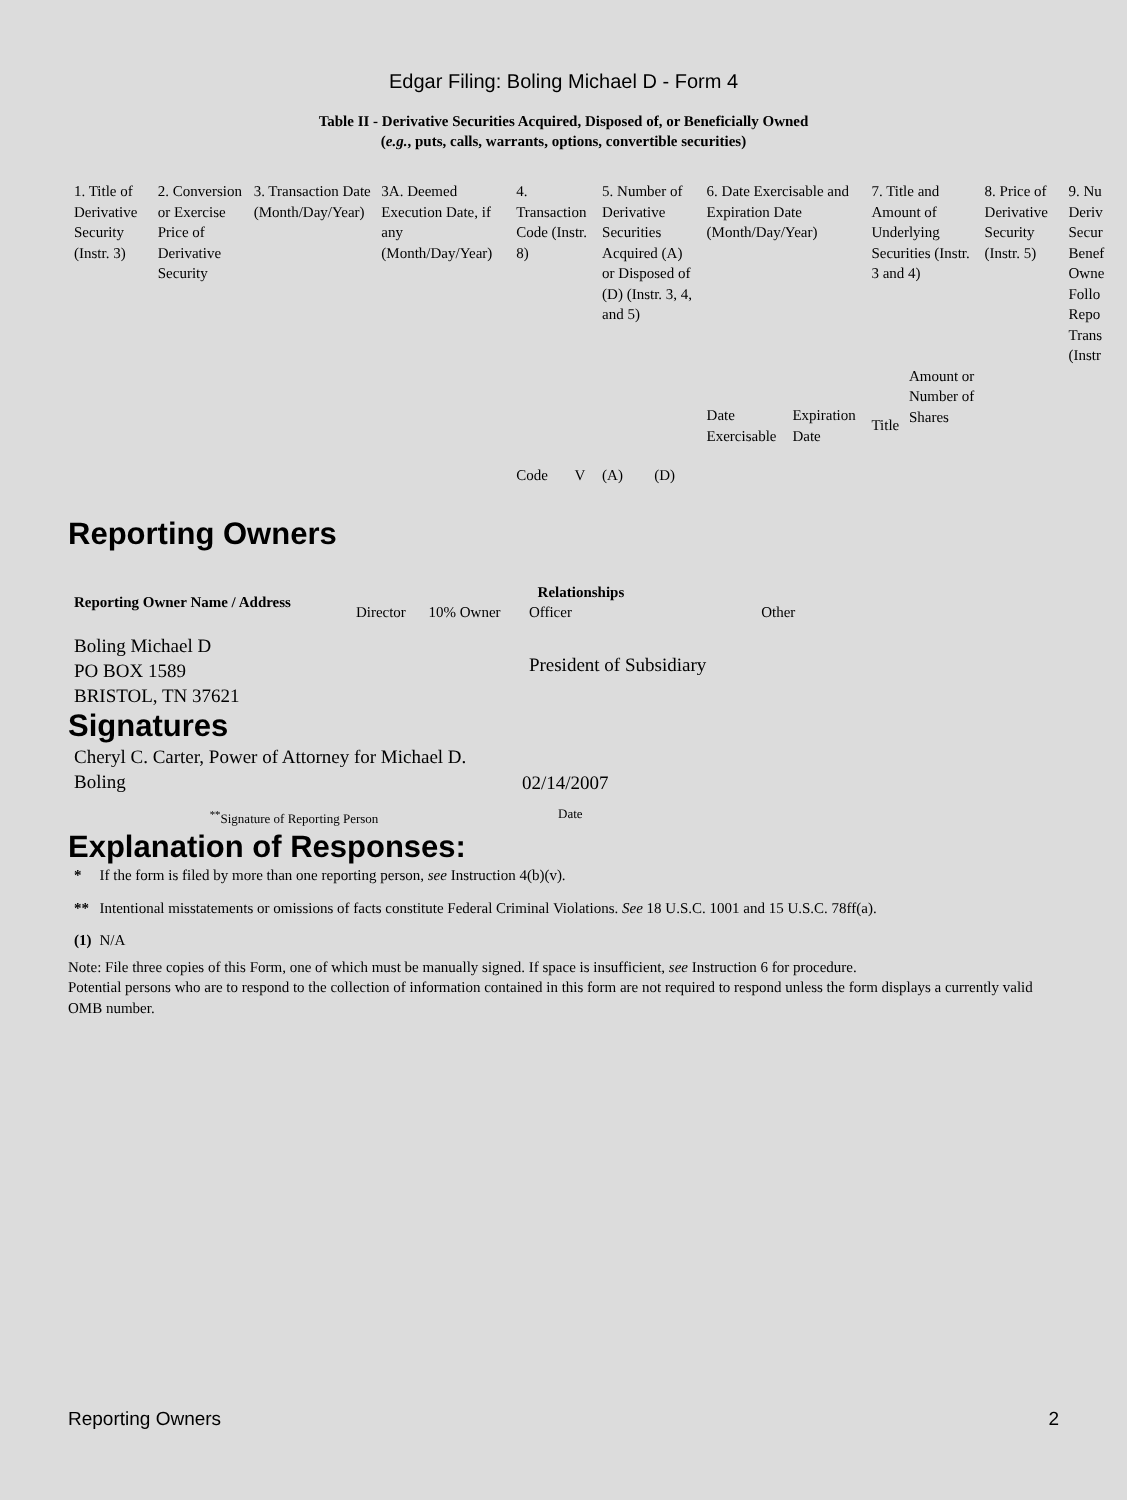Edgar Filing: Boling Michael D - Form 4
Table II - Derivative Securities Acquired, Disposed of, or Beneficially Owned
(e.g., puts, calls, warrants, options, convertible securities)
| 1. Title of Derivative Security (Instr. 3) | 2. Conversion or Exercise Price of Derivative Security | 3. Transaction Date (Month/Day/Year) | 3A. Deemed Execution Date, if any (Month/Day/Year) | 4. Transaction Code (Instr. 8) | | 5. Number of Derivative Securities Acquired (A) or Disposed of (D) (Instr. 3, 4, and 5) | | 6. Date Exercisable and Expiration Date (Month/Day/Year) | | 7. Title and Amount of Underlying Securities (Instr. 3 and 4) | | 8. Price of Derivative Security (Instr. 5) | 9. Nu Deriv Secur Benef Owne Follo Repo Trans (Instr |
| --- | --- | --- | --- | --- | --- | --- | --- | --- | --- | --- | --- | --- | --- |
| | | | | Code | V | (A) | (D) | Date Exercisable | Expiration Date | Title | Amount or Number of Shares | | |
Reporting Owners
| Reporting Owner Name / Address | Relationships | | | |
| --- | --- | --- | --- | --- |
| | Director | 10% Owner | Officer | Other |
| Boling Michael D PO BOX 1589 BRISTOL, TN 37621 | | | President of Subsidiary | |
Signatures
| Cheryl C. Carter, Power of Attorney for Michael D. Boling | 02/14/2007 |
| <sup>**</sup> Signature of Reporting Person | Date |
Explanation of Responses:
| * | If the form is filed by more than one reporting person, see Instruction 4(b)(v). |
| ** | Intentional misstatements or omissions of facts constitute Federal Criminal Violations. See 18 U.S.C. 1001 and 15 U.S.C. 78ff(a). |
| (1) | N/A |
Note: File three copies of this Form, one of which must be manually signed. If space is insufficient, see Instruction 6 for procedure.
Potential persons who are to respond to the collection of information contained in this form are not required to respond unless the form displays a currently valid OMB number.
Reporting Owners 2